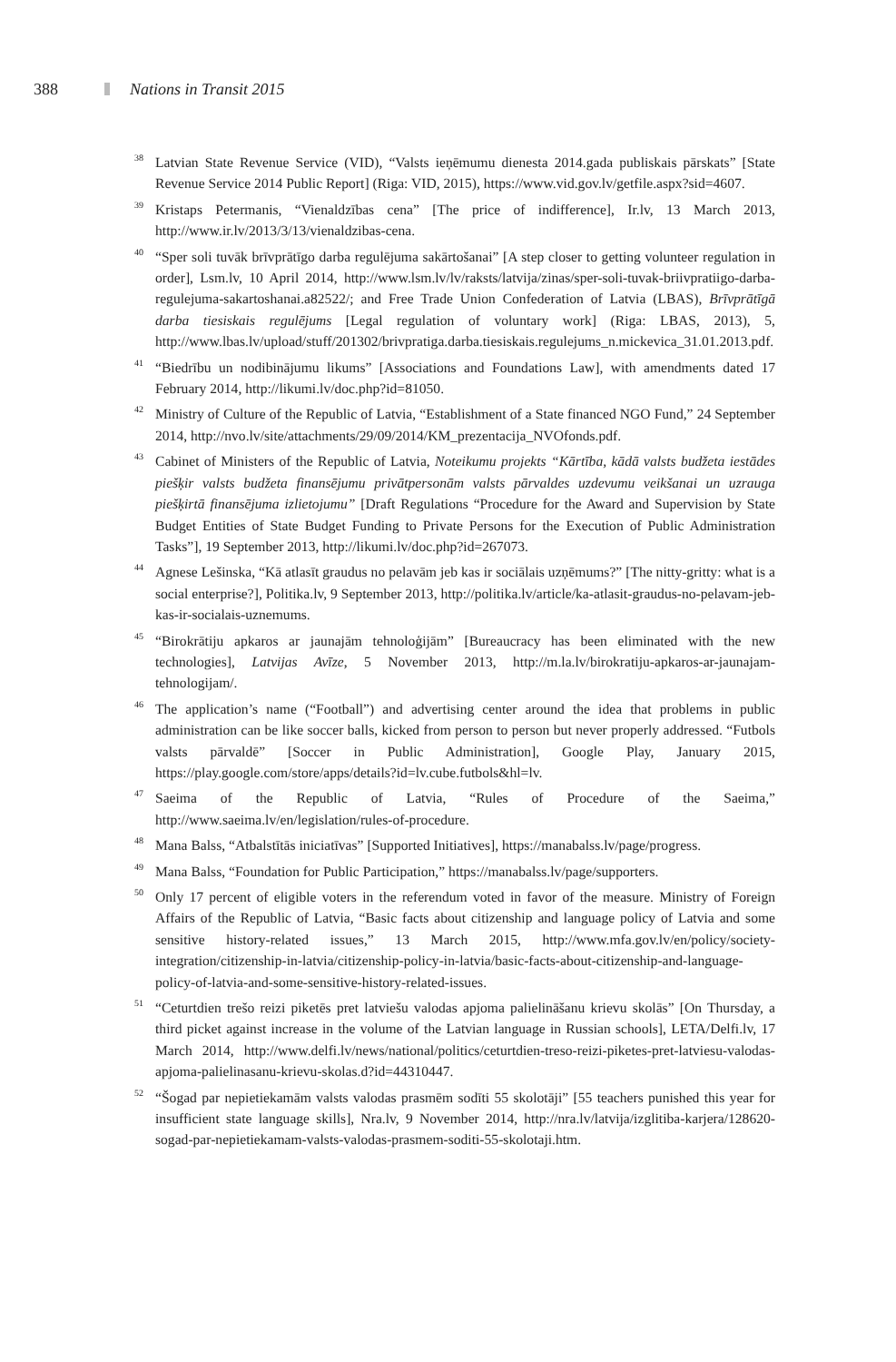388 Nations in Transit 2015
<sup>38</sup>
Latvian State Revenue Service (VID), “Valsts ieņēmumu dienesta 2014.gada publiskais pārskats” [State Revenue Service 2014 Public Report] (Riga: VID, 2015), https://www.vid.gov.lv/getfile.aspx?sid=4607.
<sup>39</sup>
Kristaps Petermanis, “Vienaldzības cena” [The price of indifference], Ir.lv, 13 March 2013, http://www.ir.lv/2013/3/13/vienaldzibas-cena.
<sup>40</sup>
“Sper soli tuvāk brīvprātīgo darba regulējuma sakārtošanai” [A step closer to getting volunteer regulation in order], Lsm.lv, 10 April 2014, http://www.lsm.lv/lv/raksts/latvija/zinas/sper-soli-tuvak-briivpratiigo-darba-regulejuma-sakartoshanai.a82522/; and Free Trade Union Confederation of Latvia (LBAS), Brīvprātīgā darba tiesiskais regulējums [Legal regulation of voluntary work] (Riga: LBAS, 2013), 5, http://www.lbas.lv/upload/stuff/201302/brivpratiga.darba.tiesiskais.regulejums_n.mickevica_31.01.2013.pdf.
<sup>41</sup>
“Biedrību un nodibinājumu likums” [Associations and Foundations Law], with amendments dated 17 February 2014, http://likumi.lv/doc.php?id=81050.
<sup>42</sup>
Ministry of Culture of the Republic of Latvia, “Establishment of a State financed NGO Fund,” 24 September 2014, http://nvo.lv/site/attachments/29/09/2014/KM_prezentacija_NVOfonds.pdf.
<sup>43</sup>
Cabinet of Ministers of the Republic of Latvia, Noteikumu projekts “Kārtība, kādā valsts budžeta iestādes piešķir valsts budžeta finansējumu privātpersonām valsts pārvaldes uzdevumu veikšanai un uzrauga piešķirtā finansējuma izlietojumu” [Draft Regulations “Procedure for the Award and Supervision by State Budget Entities of State Budget Funding to Private Persons for the Execution of Public Administration Tasks”], 19 September 2013, http://likumi.lv/doc.php?id=267073.
<sup>44</sup>
Agnese Lešinska, “Kā atlasīt graudus no pelavām jeb kas ir sociālais uzņēmums?” [The nitty-gritty: what is a social enterprise?], Politika.lv, 9 September 2013, http://politika.lv/article/ka-atlasit-graudus-no-pelavam-jeb-kas-ir-socialais-uznemums.
<sup>45</sup>
“Birokrātiju apkaros ar jaunajām tehnoloģijām” [Bureaucracy has been eliminated with the new technologies], Latvijas Avīze, 5 November 2013, http://m.la.lv/birokratiju-apkaros-ar-jaunajam-tehnologijam/.
<sup>46</sup>
The application’s name (“Football”) and advertising center around the idea that problems in public administration can be like soccer balls, kicked from person to person but never properly addressed. “Futbols valsts pārvaldē” [Soccer in Public Administration], Google Play, January 2015, https://play.google.com/store/apps/details?id=lv.cube.futbols&hl=lv.
<sup>47</sup>
Saeima of the Republic of Latvia, “Rules of Procedure of the Saeima,” http://www.saeima.lv/en/legislation/rules-of-procedure.
<sup>48</sup>
Mana Balss, “Atbalstītās iniciatīvas” [Supported Initiatives], https://manabalss.lv/page/progress.
<sup>49</sup>
Mana Balss, “Foundation for Public Participation,” https://manabalss.lv/page/supporters.
<sup>50</sup>
Only 17 percent of eligible voters in the referendum voted in favor of the measure. Ministry of Foreign Affairs of the Republic of Latvia, “Basic facts about citizenship and language policy of Latvia and some sensitive history-related issues,” 13 March 2015, http://www.mfa.gov.lv/en/policy/society-integration/citizenship-in-latvia/citizenship-policy-in-latvia/basic-facts-about-citizenship-and-language-policy-of-latvia-and-some-sensitive-history-related-issues.
<sup>51</sup>
“Ceturtdien trešo reizi piketēs pret latviešu valodas apjoma palielināšanu krievu skolās” [On Thursday, a third picket against increase in the volume of the Latvian language in Russian schools], LETA/Delfi.lv, 17 March 2014, http://www.delfi.lv/news/national/politics/ceturtdien-treso-reizi-piketes-pret-latviesu-valodas-apjoma-palielinasanu-krievu-skolas.d?id=44310447.
<sup>52</sup>
“Šogad par nepietiekamām valsts valodas prasmēm sodīti 55 skolotāji” [55 teachers punished this year for insufficient state language skills], Nra.lv, 9 November 2014, http://nra.lv/latvija/izglitiba-karjera/128620-sogad-par-nepietiekamam-valsts-valodas-prasmem-soditi-55-skolotaji.htm.